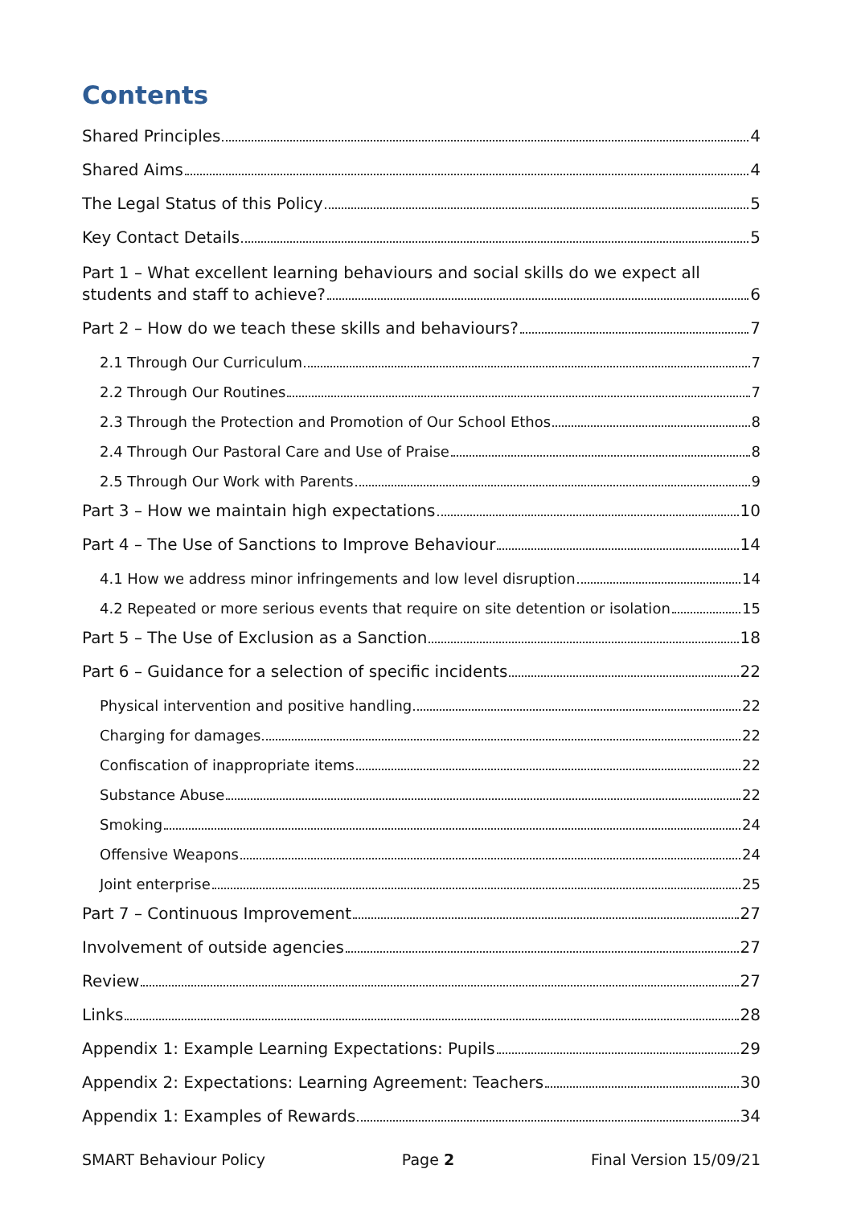Contents
Shared Principles 4
Shared Aims 4
The Legal Status of this Policy 5
Key Contact Details 5
Part 1 – What excellent learning behaviours and social skills do we expect all
students and staff to achieve? 6
Part 2 – How do we teach these skills and behaviours? 7
2.1 Through Our Curriculum 7
2.2 Through Our Routines 7
2.3 Through the Protection and Promotion of Our School Ethos 8
2.4 Through Our Pastoral Care and Use of Praise 8
2.5 Through Our Work with Parents 9
Part 3 – How we maintain high expectations 10
Part 4 – The Use of Sanctions to Improve Behaviour 14
4.1 How we address minor infringements and low level disruption 14
4.2 Repeated or more serious events that require on site detention or isolation 15
Part 5 – The Use of Exclusion as a Sanction 18
Part 6 – Guidance for a selection of specific incidents 22
Physical intervention and positive handling 22
Charging for damages 22
Confiscation of inappropriate items 22
Substance Abuse 22
Smoking 24
Offensive Weapons 24
Joint enterprise 25
Part 7 – Continuous Improvement 27
Involvement of outside agencies 27
Review 27
Links 28
Appendix 1: Example Learning Expectations: Pupils 29
Appendix 2: Expectations: Learning Agreement: Teachers 30
Appendix 1: Examples of Rewards 34
SMART Behaviour Policy Page 2 Final Version 15/09/21